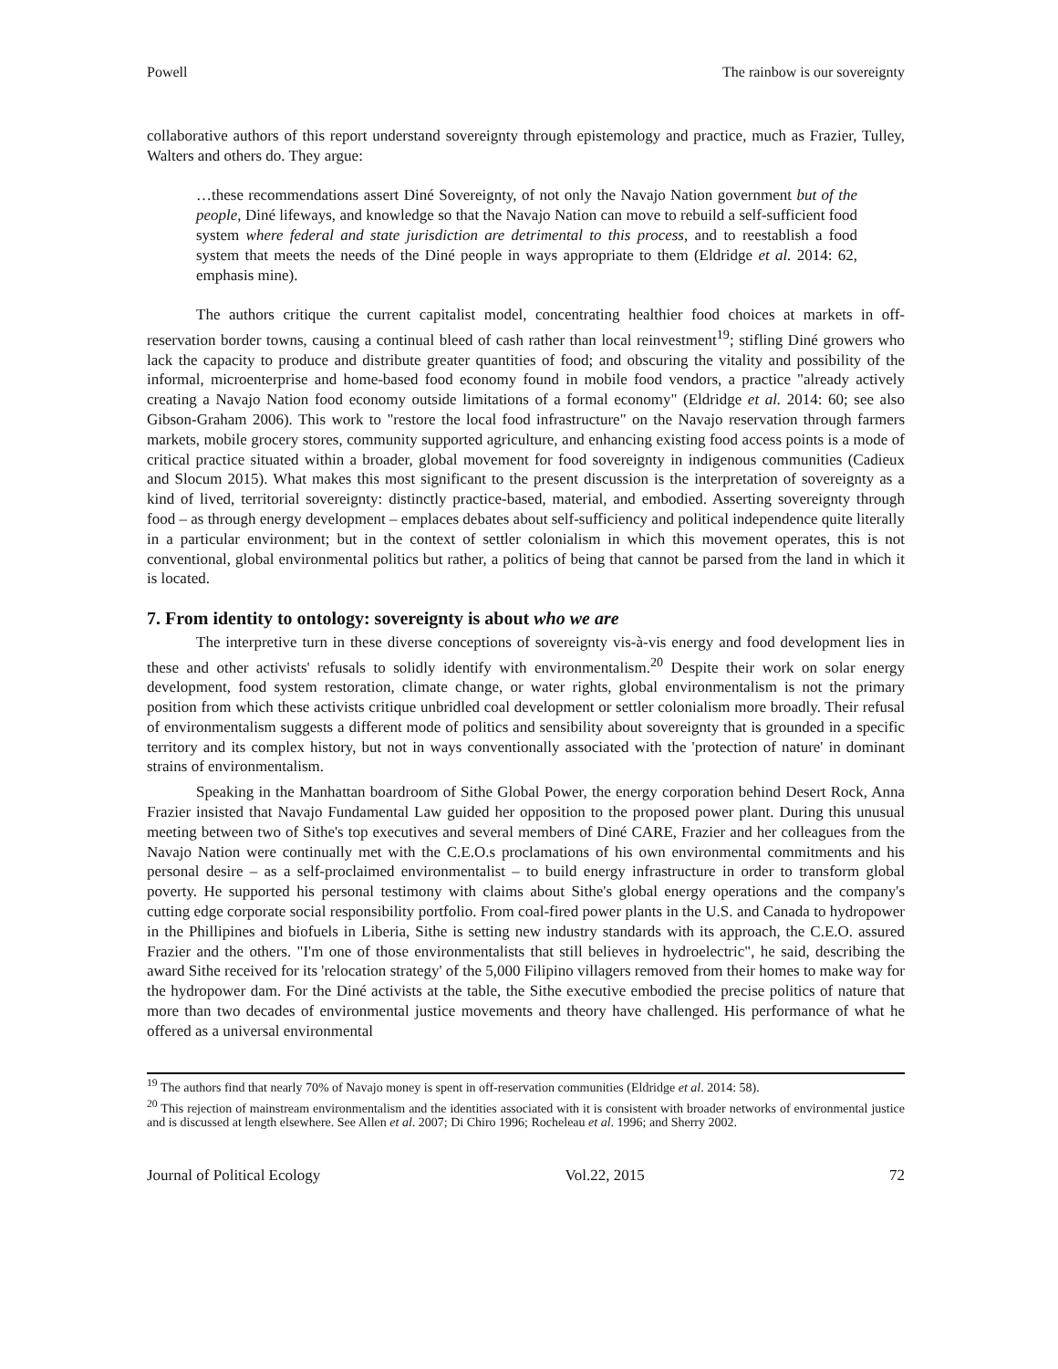Powell The rainbow is our sovereignty
collaborative authors of this report understand sovereignty through epistemology and practice, much as Frazier, Tulley, Walters and others do. They argue:
…these recommendations assert Diné Sovereignty, of not only the Navajo Nation government but of the people, Diné lifeways, and knowledge so that the Navajo Nation can move to rebuild a self-sufficient food system where federal and state jurisdiction are detrimental to this process, and to reestablish a food system that meets the needs of the Diné people in ways appropriate to them (Eldridge et al. 2014: 62, emphasis mine).
The authors critique the current capitalist model, concentrating healthier food choices at markets in off-reservation border towns, causing a continual bleed of cash rather than local reinvestment<sup>19</sup>; stifling Diné growers who lack the capacity to produce and distribute greater quantities of food; and obscuring the vitality and possibility of the informal, microenterprise and home-based food economy found in mobile food vendors, a practice "already actively creating a Navajo Nation food economy outside limitations of a formal economy" (Eldridge et al. 2014: 60; see also Gibson-Graham 2006). This work to "restore the local food infrastructure" on the Navajo reservation through farmers markets, mobile grocery stores, community supported agriculture, and enhancing existing food access points is a mode of critical practice situated within a broader, global movement for food sovereignty in indigenous communities (Cadieux and Slocum 2015). What makes this most significant to the present discussion is the interpretation of sovereignty as a kind of lived, territorial sovereignty: distinctly practice-based, material, and embodied. Asserting sovereignty through food – as through energy development – emplaces debates about self-sufficiency and political independence quite literally in a particular environment; but in the context of settler colonialism in which this movement operates, this is not conventional, global environmental politics but rather, a politics of being that cannot be parsed from the land in which it is located.
7. From identity to ontology: sovereignty is about who we are
The interpretive turn in these diverse conceptions of sovereignty vis-à-vis energy and food development lies in these and other activists' refusals to solidly identify with environmentalism.<sup>20</sup> Despite their work on solar energy development, food system restoration, climate change, or water rights, global environmentalism is not the primary position from which these activists critique unbridled coal development or settler colonialism more broadly. Their refusal of environmentalism suggests a different mode of politics and sensibility about sovereignty that is grounded in a specific territory and its complex history, but not in ways conventionally associated with the 'protection of nature' in dominant strains of environmentalism.
Speaking in the Manhattan boardroom of Sithe Global Power, the energy corporation behind Desert Rock, Anna Frazier insisted that Navajo Fundamental Law guided her opposition to the proposed power plant. During this unusual meeting between two of Sithe's top executives and several members of Diné CARE, Frazier and her colleagues from the Navajo Nation were continually met with the C.E.O.s proclamations of his own environmental commitments and his personal desire – as a self-proclaimed environmentalist – to build energy infrastructure in order to transform global poverty. He supported his personal testimony with claims about Sithe's global energy operations and the company's cutting edge corporate social responsibility portfolio. From coal-fired power plants in the U.S. and Canada to hydropower in the Phillipines and biofuels in Liberia, Sithe is setting new industry standards with its approach, the C.E.O. assured Frazier and the others. "I'm one of those environmentalists that still believes in hydroelectric", he said, describing the award Sithe received for its 'relocation strategy' of the 5,000 Filipino villagers removed from their homes to make way for the hydropower dam. For the Diné activists at the table, the Sithe executive embodied the precise politics of nature that more than two decades of environmental justice movements and theory have challenged. His performance of what he offered as a universal environmental
<sup>19</sup> The authors find that nearly 70% of Navajo money is spent in off-reservation communities (Eldridge et al. 2014: 58).
<sup>20</sup> This rejection of mainstream environmentalism and the identities associated with it is consistent with broader networks of environmental justice and is discussed at length elsewhere. See Allen et al. 2007; Di Chiro 1996; Rocheleau et al. 1996; and Sherry 2002.
Journal of Political Ecology Vol.22, 2015 72